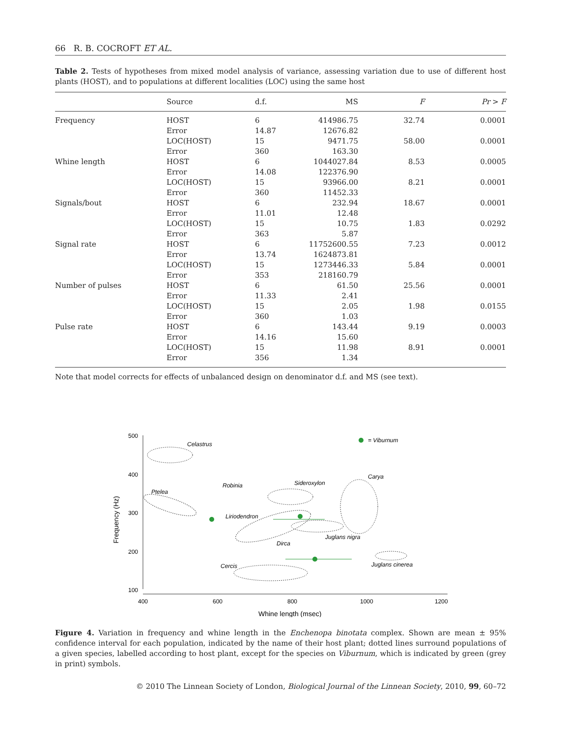66 R. B. COCROFT ET AL.
Table 2. Tests of hypotheses from mixed model analysis of variance, assessing variation due to use of different host plants (HOST), and to populations at different localities (LOC) using the same host
| | Source | d.f. | MS | F | Pr > F |
| --- | --- | --- | --- | --- | --- |
| Frequency | HOST | 6 | 414986.75 | 32.74 | 0.0001 |
| | Error | 14.87 | 12676.82 | | |
| | LOC(HOST) | 15 | 9471.75 | 58.00 | 0.0001 |
| | Error | 360 | 163.30 | | |
| Whine length | HOST | 6 | 1044027.84 | 8.53 | 0.0005 |
| | Error | 14.08 | 122376.90 | | |
| | LOC(HOST) | 15 | 93966.00 | 8.21 | 0.0001 |
| | Error | 360 | 11452.33 | | |
| Signals/bout | HOST | 6 | 232.94 | 18.67 | 0.0001 |
| | Error | 11.01 | 12.48 | | |
| | LOC(HOST) | 15 | 10.75 | 1.83 | 0.0292 |
| | Error | 363 | 5.87 | | |
| Signal rate | HOST | 6 | 11752600.55 | 7.23 | 0.0012 |
| | Error | 13.74 | 1624873.81 | | |
| | LOC(HOST) | 15 | 1273446.33 | 5.84 | 0.0001 |
| | Error | 353 | 218160.79 | | |
| Number of pulses | HOST | 6 | 61.50 | 25.56 | 0.0001 |
| | Error | 11.33 | 2.41 | | |
| | LOC(HOST) | 15 | 2.05 | 1.98 | 0.0155 |
| | Error | 360 | 1.03 | | |
| Pulse rate | HOST | 6 | 143.44 | 9.19 | 0.0003 |
| | Error | 14.16 | 15.60 | | |
| | LOC(HOST) | 15 | 11.98 | 8.91 | 0.0001 |
| | Error | 356 | 1.34 | | |
Note that model corrects for effects of unbalanced design on denominator d.f. and MS (see text).
500
400
300
200
100
400
600
800
1000
1200
Whine length (msec)
Frequency (Hz)
Celastrus
= Viburnum
Carya
Ptelea
Robinia
Sideroxylon
Liriodendron
Juglans nigra
Dirca
Cercis
Juglans cinerea
Figure 4. Variation in frequency and whine length in the Enchenopa binotata complex. Shown are mean ± 95% confidence interval for each population, indicated by the name of their host plant; dotted lines surround populations of a given species, labelled according to host plant, except for the species on Viburnum, which is indicated by green (grey in print) symbols.
© 2010 The Linnean Society of London, Biological Journal of the Linnean Society, 2010, 99, 60–72